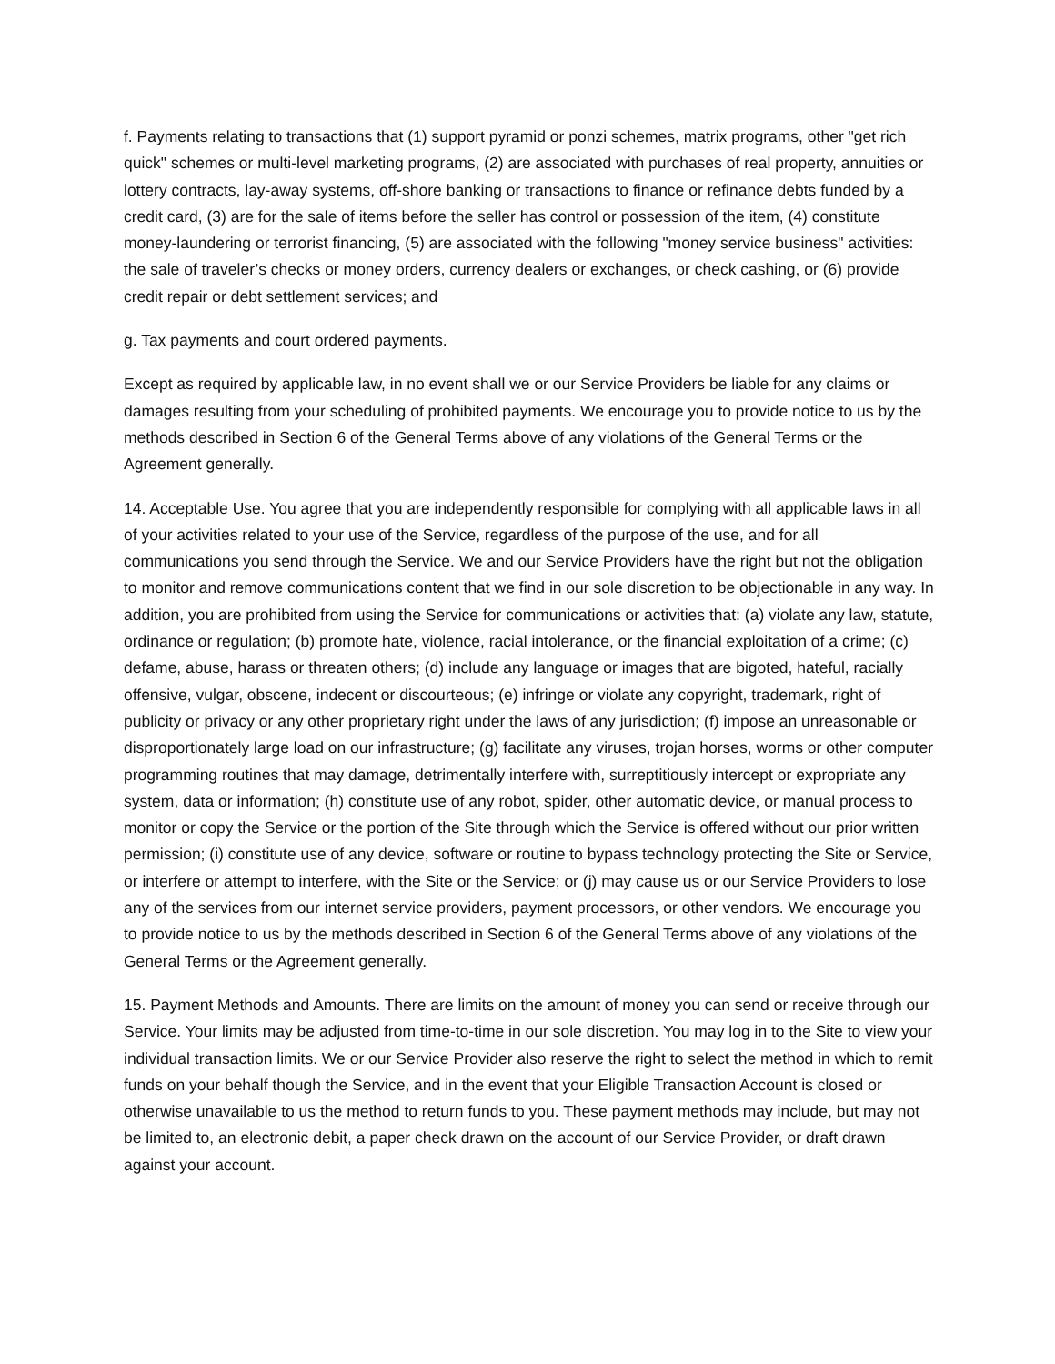f. Payments relating to transactions that (1) support pyramid or ponzi schemes, matrix programs, other "get rich quick" schemes or multi-level marketing programs, (2) are associated with purchases of real property, annuities or lottery contracts, lay-away systems, off-shore banking or transactions to finance or refinance debts funded by a credit card, (3) are for the sale of items before the seller has control or possession of the item, (4) constitute money-laundering or terrorist financing, (5) are associated with the following "money service business" activities: the sale of traveler’s checks or money orders, currency dealers or exchanges, or check cashing, or (6) provide credit repair or debt settlement services; and
g. Tax payments and court ordered payments.
Except as required by applicable law, in no event shall we or our Service Providers be liable for any claims or damages resulting from your scheduling of prohibited payments. We encourage you to provide notice to us by the methods described in Section 6 of the General Terms above of any violations of the General Terms or the Agreement generally.
14. Acceptable Use. You agree that you are independently responsible for complying with all applicable laws in all of your activities related to your use of the Service, regardless of the purpose of the use, and for all communications you send through the Service. We and our Service Providers have the right but not the obligation to monitor and remove communications content that we find in our sole discretion to be objectionable in any way. In addition, you are prohibited from using the Service for communications or activities that: (a) violate any law, statute, ordinance or regulation; (b) promote hate, violence, racial intolerance, or the financial exploitation of a crime; (c) defame, abuse, harass or threaten others; (d) include any language or images that are bigoted, hateful, racially offensive, vulgar, obscene, indecent or discourteous; (e) infringe or violate any copyright, trademark, right of publicity or privacy or any other proprietary right under the laws of any jurisdiction; (f) impose an unreasonable or disproportionately large load on our infrastructure; (g) facilitate any viruses, trojan horses, worms or other computer programming routines that may damage, detrimentally interfere with, surreptitiously intercept or expropriate any system, data or information; (h) constitute use of any robot, spider, other automatic device, or manual process to monitor or copy the Service or the portion of the Site through which the Service is offered without our prior written permission; (i) constitute use of any device, software or routine to bypass technology protecting the Site or Service, or interfere or attempt to interfere, with the Site or the Service; or (j) may cause us or our Service Providers to lose any of the services from our internet service providers, payment processors, or other vendors. We encourage you to provide notice to us by the methods described in Section 6 of the General Terms above of any violations of the General Terms or the Agreement generally.
15. Payment Methods and Amounts. There are limits on the amount of money you can send or receive through our Service. Your limits may be adjusted from time-to-time in our sole discretion. You may log in to the Site to view your individual transaction limits. We or our Service Provider also reserve the right to select the method in which to remit funds on your behalf though the Service, and in the event that your Eligible Transaction Account is closed or otherwise unavailable to us the method to return funds to you. These payment methods may include, but may not be limited to, an electronic debit, a paper check drawn on the account of our Service Provider, or draft drawn against your account.